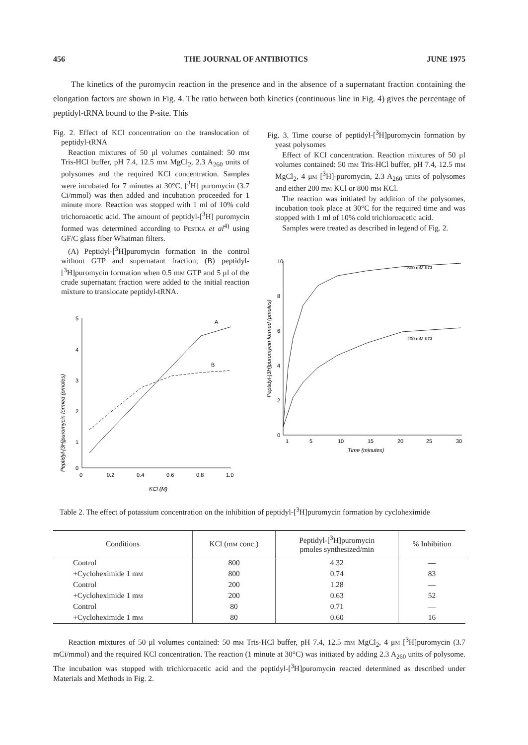456 THE JOURNAL OF ANTIBIOTICS JUNE 1975
The kinetics of the puromycin reaction in the presence and in the absence of a supernatant fraction containing the elongation factors are shown in Fig. 4. The ratio between both kinetics (continuous line in Fig. 4) gives the percentage of peptidyl-tRNA bound to the P-site. This
Fig. 2. Effect of KCl concentration on the translocation of peptidyl-tRNA
Reaction mixtures of 50 μl volumes contained: 50 mm Tris-HCl buffer, pH 7.4, 12.5 mm MgCl<sub>2</sub>, 2.3 A<sub>260</sub> units of polysomes and the required KCl concentration. Samples were incubated for 7 minutes at 30°C, [<sup>3</sup>H] puromycin (3.7 Ci/mmol) was then added and incubation proceeded for 1 minute more. Reaction was stopped with 1 ml of 10% cold trichoroacetic acid. The amount of peptidyl-[<sup>3</sup>H] puromycin formed was determined according to Pestka et al<sup>4)</sup> using GF/C glass fiber Whatman filters.
(A) Peptidyl-[<sup>3</sup>H]puromycin formation in the control without GTP and supernatant fraction; (B) peptidyl-[<sup>3</sup>H]puromycin formation when 0.5 mm GTP and 5 μl of the crude supernatant fraction were added to the initial reaction mixture to translocate peptidyl-tRNA.
Fig. 3. Time course of peptidyl-[<sup>3</sup>H]puromycin formation by yeast polysomes
Effect of KCl concentration. Reaction mixtures of 50 μl volumes contained: 50 mm Tris-HCl buffer, pH 7.4, 12.5 mm MgCl<sub>2</sub>, 4 μm [<sup>3</sup>H]-puromycin, 2.3 A<sub>260</sub> units of polysomes and either 200 mm KCl or 800 mm KCl.
The reaction was initiated by addition of the polysomes, incubation took place at 30°C for the required time and was stopped with 1 ml of 10% cold trichloroacetic acid.
Samples were treated as described in legend of Fig. 2.
Peptidyl-[3H]puromycin formed (pmoles)
5
4
3
2
1
0
0
0.2
0.4
0.6
0.8
1.0
KCl (M)
A
B
Peptidyl-[3H]puromycin formed (pmoles)
10
8
6
4
2
0
1
5
10
15
20
25
30
Time (minutes)
800 mM KCl
200 mM KCl
Table 2. The effect of potassium concentration on the inhibition of peptidyl-[<sup>3</sup>H]puromycin formation by cycloheximide
| Conditions | KCl (m m conc.) | Peptidyl-[<sup>3</sup>H]puromycin pmoles synthesized/min | % Inhibition |
| --- | --- | --- | --- |
| Control | 800 | 4.32 | — |
| +Cycloheximide 1 m m | 800 | 0.74 | 83 |
| Control | 200 | 1.28 | — |
| +Cycloheximide 1 m m | 200 | 0.63 | 52 |
| Control | 80 | 0.71 | — |
| +Cycloheximide 1 m m | 80 | 0.60 | 16 |
Reaction mixtures of 50 μl volumes contained: 50 mm Tris-HCl buffer, pH 7.4, 12.5 mm MgCl<sub>2</sub>, 4 μm [<sup>3</sup>H]puromycin (3.7 mCi/mmol) and the required KCl concentration. The reaction (1 minute at 30°C) was initiated by adding 2.3 A<sub>260</sub> units of polysome. The incubation was stopped with trichloroacetic acid and the peptidyl-[<sup>3</sup>H]puromycin reacted determined as described under Materials and Methods in Fig. 2.